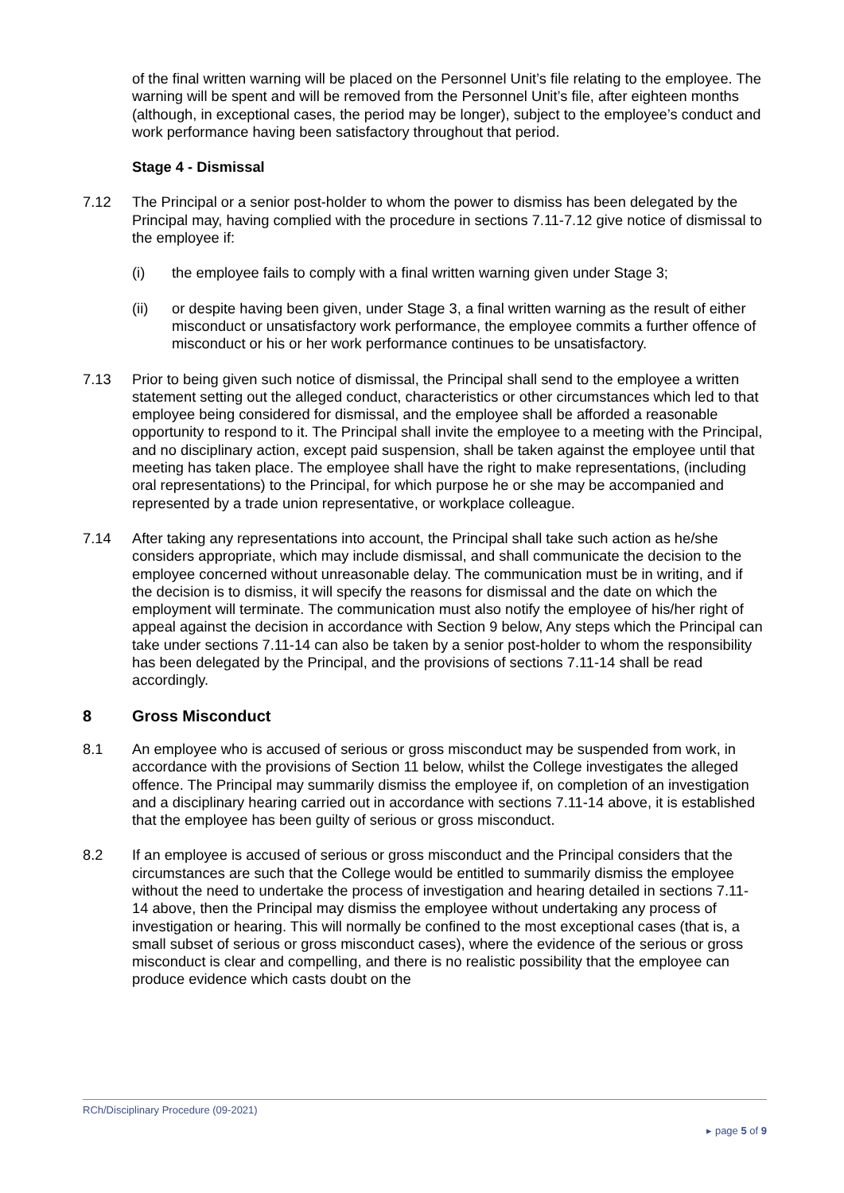of the final written warning will be placed on the Personnel Unit’s file relating to the employee. The warning will be spent and will be removed from the Personnel Unit’s file, after eighteen months (although, in exceptional cases, the period may be longer), subject to the employee’s conduct and work performance having been satisfactory throughout that period.
Stage 4 - Dismissal
7.12 The Principal or a senior post-holder to whom the power to dismiss has been delegated by the Principal may, having complied with the procedure in sections 7.11-7.12 give notice of dismissal to the employee if:
(i) the employee fails to comply with a final written warning given under Stage 3;
(ii) or despite having been given, under Stage 3, a final written warning as the result of either misconduct or unsatisfactory work performance, the employee commits a further offence of misconduct or his or her work performance continues to be unsatisfactory.
7.13 Prior to being given such notice of dismissal, the Principal shall send to the employee a written statement setting out the alleged conduct, characteristics or other circumstances which led to that employee being considered for dismissal, and the employee shall be afforded a reasonable opportunity to respond to it. The Principal shall invite the employee to a meeting with the Principal, and no disciplinary action, except paid suspension, shall be taken against the employee until that meeting has taken place. The employee shall have the right to make representations, (including oral representations) to the Principal, for which purpose he or she may be accompanied and represented by a trade union representative, or workplace colleague.
7.14 After taking any representations into account, the Principal shall take such action as he/she considers appropriate, which may include dismissal, and shall communicate the decision to the employee concerned without unreasonable delay. The communication must be in writing, and if the decision is to dismiss, it will specify the reasons for dismissal and the date on which the employment will terminate. The communication must also notify the employee of his/her right of appeal against the decision in accordance with Section 9 below, Any steps which the Principal can take under sections 7.11-14 can also be taken by a senior post-holder to whom the responsibility has been delegated by the Principal, and the provisions of sections 7.11-14 shall be read accordingly.
8 Gross Misconduct
8.1 An employee who is accused of serious or gross misconduct may be suspended from work, in accordance with the provisions of Section 11 below, whilst the College investigates the alleged offence. The Principal may summarily dismiss the employee if, on completion of an investigation and a disciplinary hearing carried out in accordance with sections 7.11-14 above, it is established that the employee has been guilty of serious or gross misconduct.
8.2 If an employee is accused of serious or gross misconduct and the Principal considers that the circumstances are such that the College would be entitled to summarily dismiss the employee without the need to undertake the process of investigation and hearing detailed in sections 7.11-14 above, then the Principal may dismiss the employee without undertaking any process of investigation or hearing. This will normally be confined to the most exceptional cases (that is, a small subset of serious or gross misconduct cases), where the evidence of the serious or gross misconduct is clear and compelling, and there is no realistic possibility that the employee can produce evidence which casts doubt on the
RCh/Disciplinary Procedure (09-2021)
▸ page 5 of 9